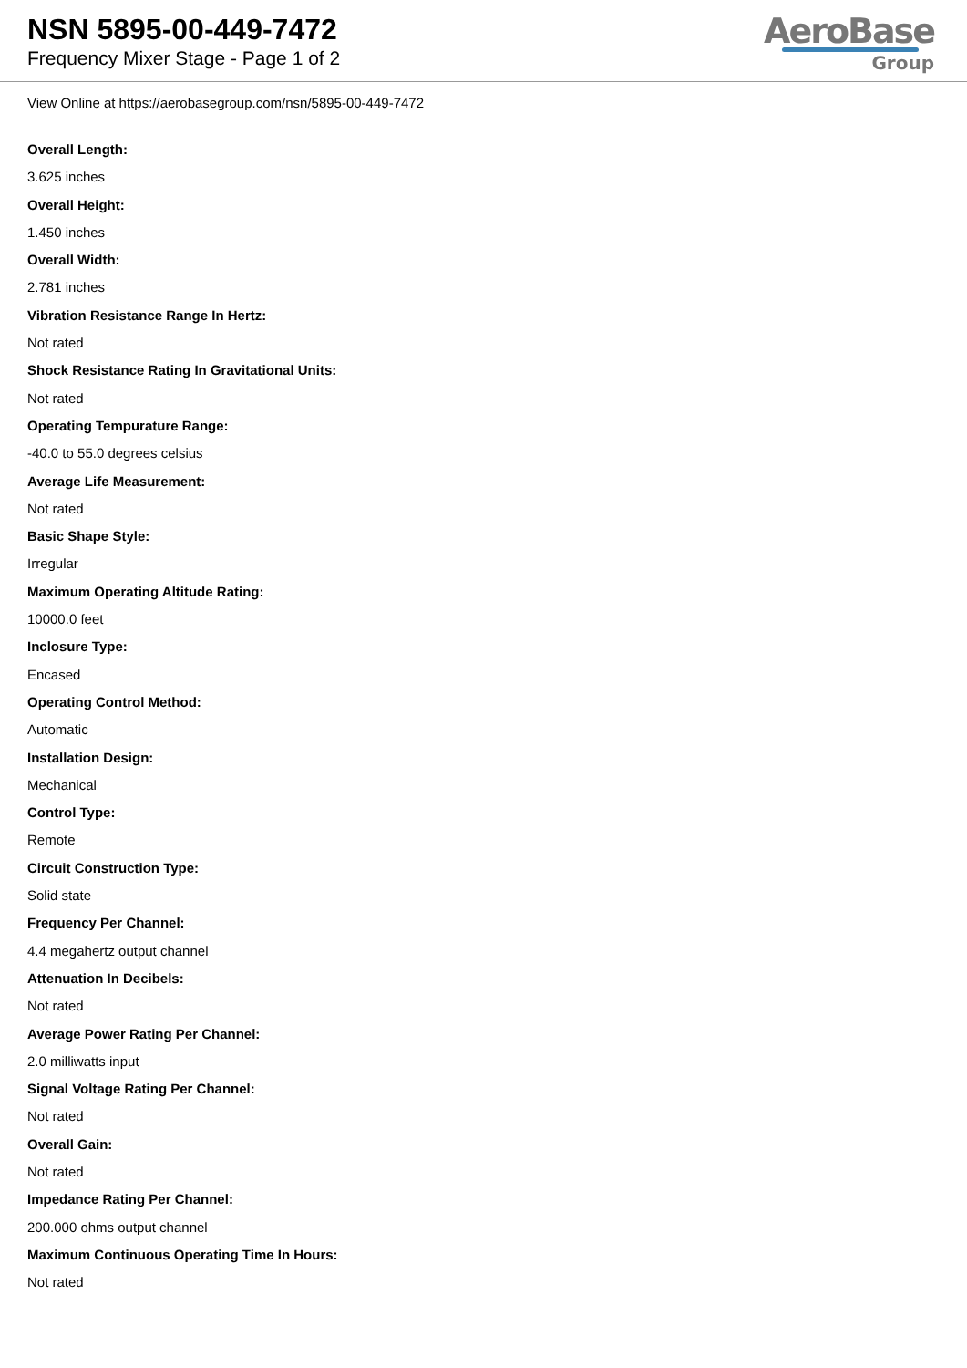NSN 5895-00-449-7472
Frequency Mixer Stage - Page 1 of 2
AeroBase
Group
View Online at https://aerobasegroup.com/nsn/5895-00-449-7472
Overall Length:
3.625 inches
Overall Height:
1.450 inches
Overall Width:
2.781 inches
Vibration Resistance Range In Hertz:
Not rated
Shock Resistance Rating In Gravitational Units:
Not rated
Operating Tempurature Range:
-40.0 to 55.0 degrees celsius
Average Life Measurement:
Not rated
Basic Shape Style:
Irregular
Maximum Operating Altitude Rating:
10000.0 feet
Inclosure Type:
Encased
Operating Control Method:
Automatic
Installation Design:
Mechanical
Control Type:
Remote
Circuit Construction Type:
Solid state
Frequency Per Channel:
4.4 megahertz output channel
Attenuation In Decibels:
Not rated
Average Power Rating Per Channel:
2.0 milliwatts input
Signal Voltage Rating Per Channel:
Not rated
Overall Gain:
Not rated
Impedance Rating Per Channel:
200.000 ohms output channel
Maximum Continuous Operating Time In Hours:
Not rated